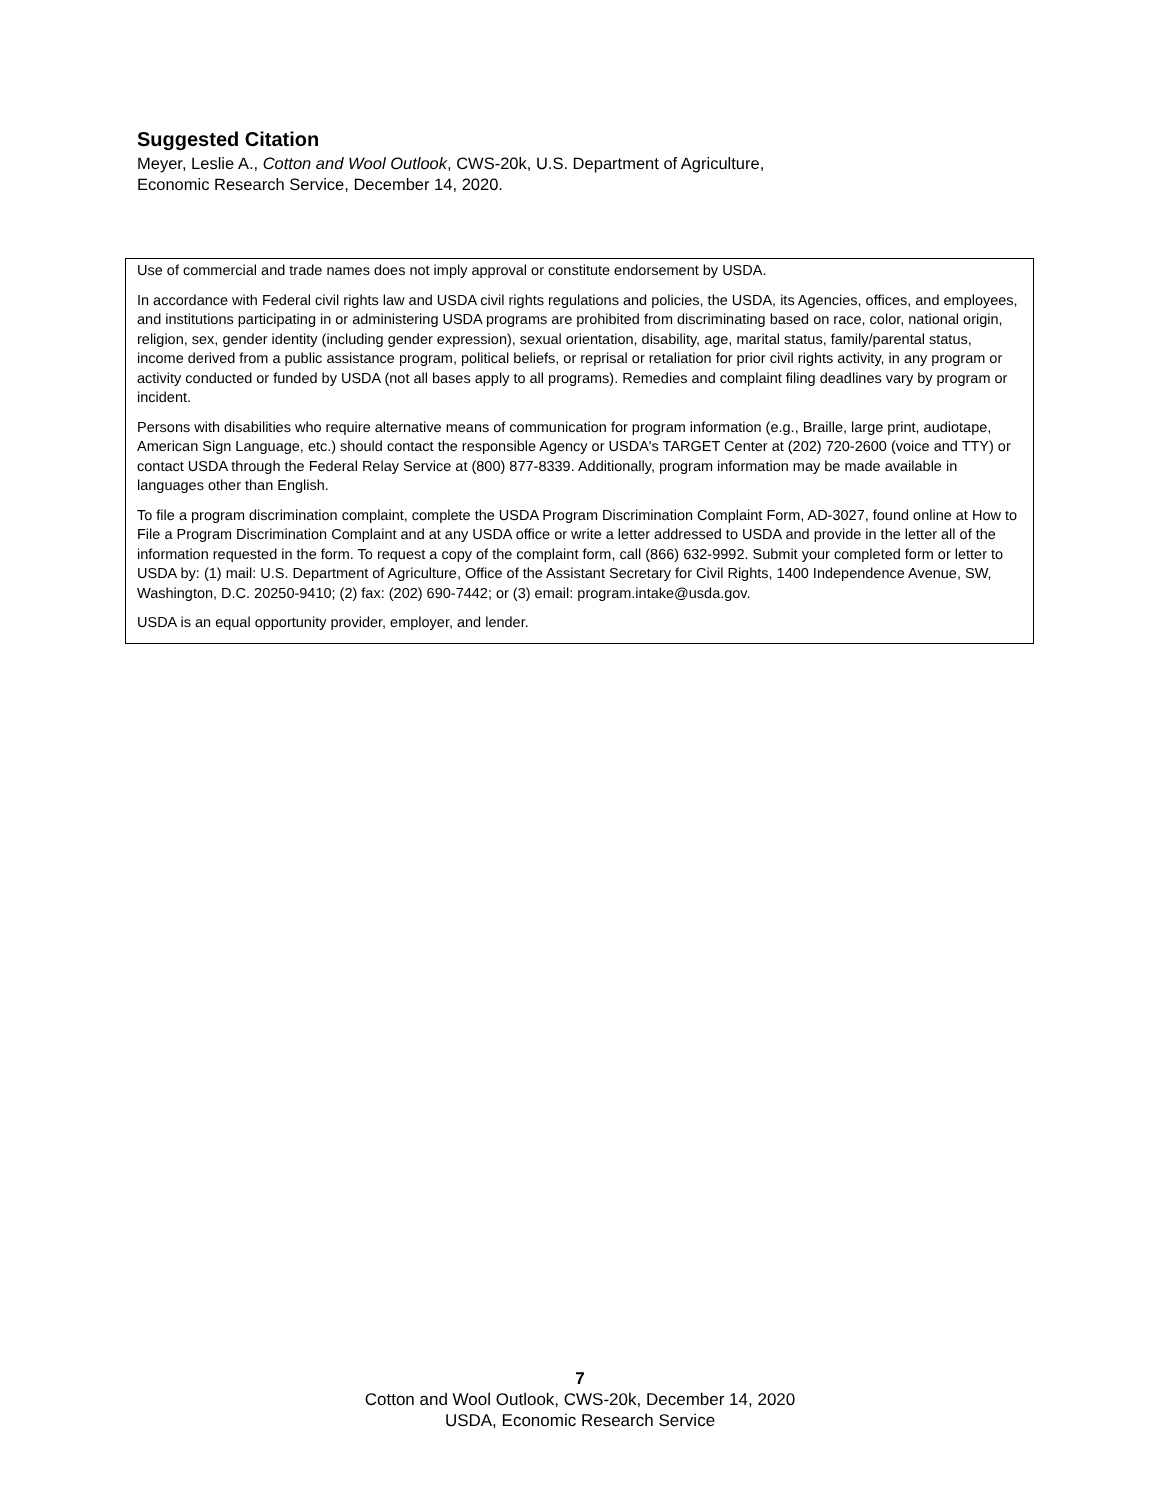Suggested Citation
Meyer, Leslie A., Cotton and Wool Outlook, CWS-20k, U.S. Department of Agriculture,
Economic Research Service, December 14, 2020.
Use of commercial and trade names does not imply approval or constitute endorsement by USDA.
In accordance with Federal civil rights law and USDA civil rights regulations and policies, the USDA, its Agencies, offices, and employees, and institutions participating in or administering USDA programs are prohibited from discriminating based on race, color, national origin, religion, sex, gender identity (including gender expression), sexual orientation, disability, age, marital status, family/parental status, income derived from a public assistance program, political beliefs, or reprisal or retaliation for prior civil rights activity, in any program or activity conducted or funded by USDA (not all bases apply to all programs). Remedies and complaint filing deadlines vary by program or incident.
Persons with disabilities who require alternative means of communication for program information (e.g., Braille, large print, audiotape, American Sign Language, etc.) should contact the responsible Agency or USDA's TARGET Center at (202) 720-2600 (voice and TTY) or contact USDA through the Federal Relay Service at (800) 877-8339. Additionally, program information may be made available in languages other than English.
To file a program discrimination complaint, complete the USDA Program Discrimination Complaint Form, AD-3027, found online at How to File a Program Discrimination Complaint and at any USDA office or write a letter addressed to USDA and provide in the letter all of the information requested in the form. To request a copy of the complaint form, call (866) 632-9992. Submit your completed form or letter to USDA by: (1) mail: U.S. Department of Agriculture, Office of the Assistant Secretary for Civil Rights, 1400 Independence Avenue, SW, Washington, D.C. 20250-9410; (2) fax: (202) 690-7442; or (3) email: program.intake@usda.gov.
USDA is an equal opportunity provider, employer, and lender.
7
Cotton and Wool Outlook, CWS-20k, December 14, 2020
USDA, Economic Research Service